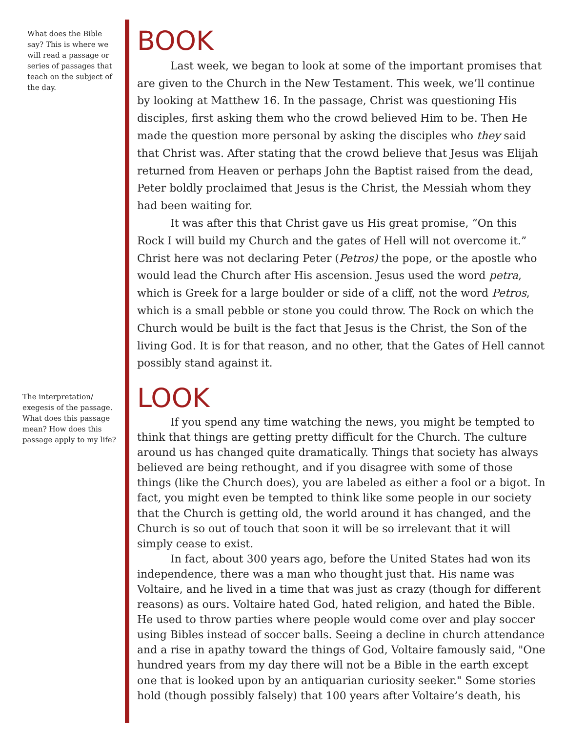What does the Bible say? This is where we will read a passage or series of passages that teach on the subject of the day.
BOOK
Last week, we began to look at some of the important promises that are given to the Church in the New Testament. This week, we’ll continue by looking at Matthew 16. In the passage, Christ was questioning His disciples, first asking them who the crowd believed Him to be. Then He made the question more personal by asking the disciples who they said that Christ was. After stating that the crowd believe that Jesus was Elijah returned from Heaven or perhaps John the Baptist raised from the dead, Peter boldly proclaimed that Jesus is the Christ, the Messiah whom they had been waiting for.
It was after this that Christ gave us His great promise, “On this Rock I will build my Church and the gates of Hell will not overcome it.” Christ here was not declaring Peter (Petros) the pope, or the apostle who would lead the Church after His ascension. Jesus used the word petra, which is Greek for a large boulder or side of a cliff, not the word Petros, which is a small pebble or stone you could throw. The Rock on which the Church would be built is the fact that Jesus is the Christ, the Son of the living God. It is for that reason, and no other, that the Gates of Hell cannot possibly stand against it.
The interpretation/ exegesis of the passage. What does this passage mean? How does this passage apply to my life?
LOOK
If you spend any time watching the news, you might be tempted to think that things are getting pretty difficult for the Church. The culture around us has changed quite dramatically. Things that society has always believed are being rethought, and if you disagree with some of those things (like the Church does), you are labeled as either a fool or a bigot. In fact, you might even be tempted to think like some people in our society that the Church is getting old, the world around it has changed, and the Church is so out of touch that soon it will be so irrelevant that it will simply cease to exist.
In fact, about 300 years ago, before the United States had won its independence, there was a man who thought just that. His name was Voltaire, and he lived in a time that was just as crazy (though for different reasons) as ours. Voltaire hated God, hated religion, and hated the Bible. He used to throw parties where people would come over and play soccer using Bibles instead of soccer balls. Seeing a decline in church attendance and a rise in apathy toward the things of God, Voltaire famously said, "One hundred years from my day there will not be a Bible in the earth except one that is looked upon by an antiquarian curiosity seeker." Some stories hold (though possibly falsely) that 100 years after Voltaire’s death, his